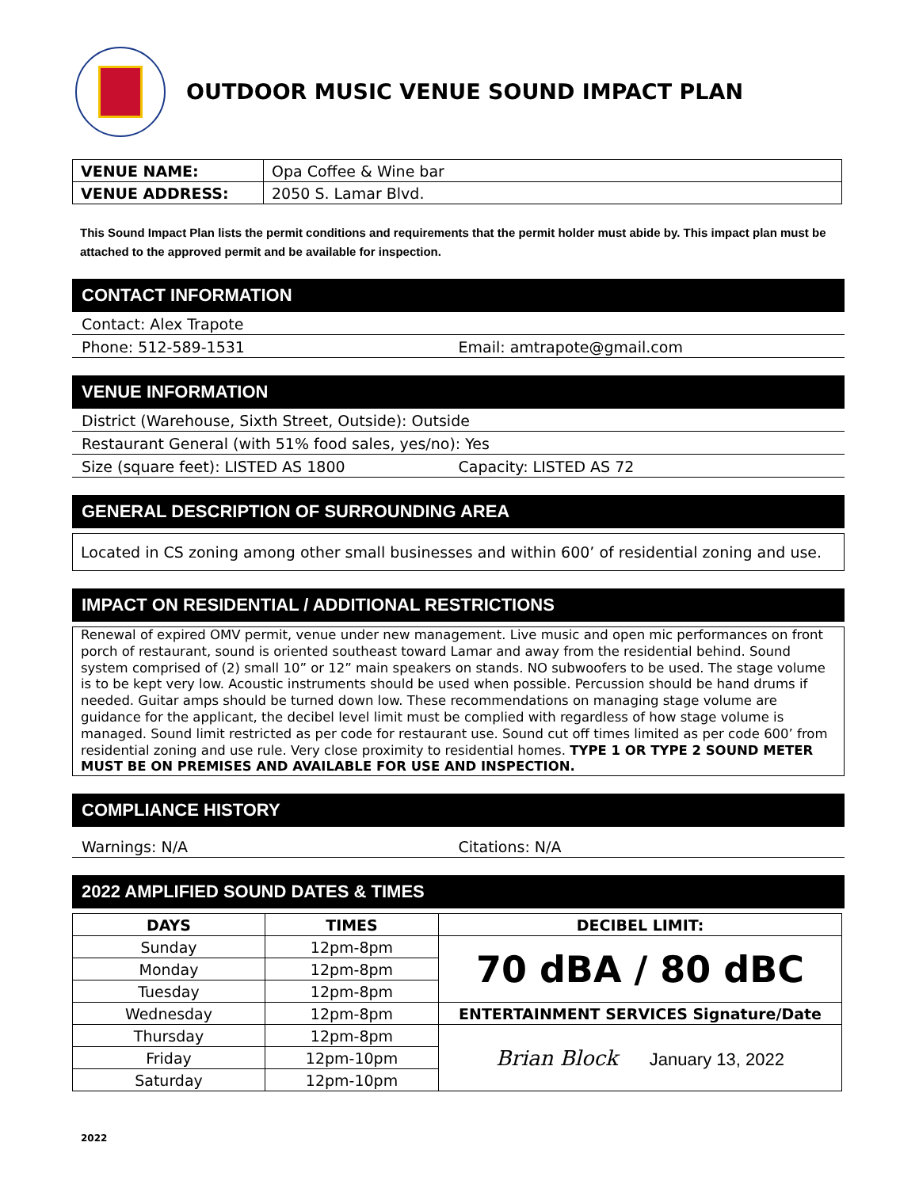OUTDOOR MUSIC VENUE SOUND IMPACT PLAN
| VENUE NAME: | Opa Coffee & Wine bar |
| VENUE ADDRESS: | 2050 S. Lamar Blvd. |
This Sound Impact Plan lists the permit conditions and requirements that the permit holder must abide by. This impact plan must be attached to the approved permit and be available for inspection.
CONTACT INFORMATION
Contact: Alex Trapote
Phone: 512-589-1531 Email: amtrapote@gmail.com
VENUE INFORMATION
District (Warehouse, Sixth Street, Outside): Outside
Restaurant General (with 51% food sales, yes/no): Yes
Size (square feet): LISTED AS 1800 Capacity: LISTED AS 72
GENERAL DESCRIPTION OF SURROUNDING AREA
Located in CS zoning among other small businesses and within 600’ of residential zoning and use.
IMPACT ON RESIDENTIAL / ADDITIONAL RESTRICTIONS
Renewal of expired OMV permit, venue under new management. Live music and open mic performances on front porch of restaurant, sound is oriented southeast toward Lamar and away from the residential behind. Sound system comprised of (2) small 10” or 12” main speakers on stands. NO subwoofers to be used. The stage volume is to be kept very low. Acoustic instruments should be used when possible. Percussion should be hand drums if needed. Guitar amps should be turned down low. These recommendations on managing stage volume are guidance for the applicant, the decibel level limit must be complied with regardless of how stage volume is managed. Sound limit restricted as per code for restaurant use. Sound cut off times limited as per code 600’ from residential zoning and use rule. Very close proximity to residential homes. TYPE 1 OR TYPE 2 SOUND METER MUST BE ON PREMISES AND AVAILABLE FOR USE AND INSPECTION.
COMPLIANCE HISTORY
Warnings: N/A Citations: N/A
2022 AMPLIFIED SOUND DATES & TIMES
| DAYS | TIMES | DECIBEL LIMIT: |
| --- | --- | --- |
| Sunday | 12pm-8pm | 70 dBA / 80 dBC |
| Monday | 12pm-8pm | |
| Tuesday | 12pm-8pm | |
| Wednesday | 12pm-8pm | ENTERTAINMENT SERVICES Signature/Date |
| Thursday | 12pm-8pm | Brian Block January 13, 2022 |
| Friday | 12pm-10pm | |
| Saturday | 12pm-10pm | |
2022